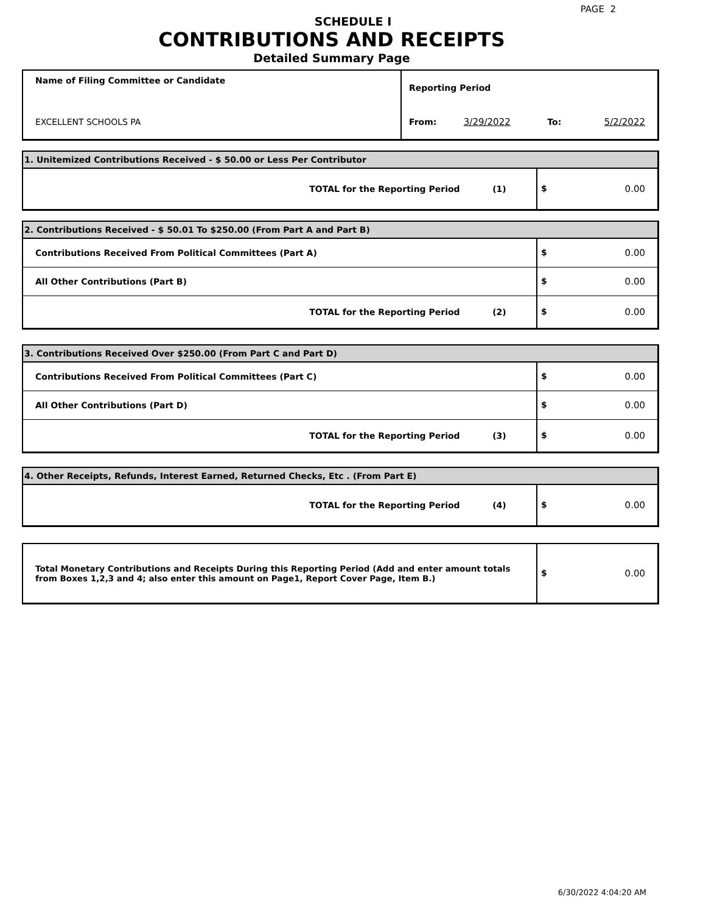PAGE 2
SCHEDULE I
CONTRIBUTIONS AND RECEIPTS
Detailed Summary Page
| Name of Filing Committee or Candidate | Reporting Period | | | |
| EXCELLENT SCHOOLS PA | From: | 3/29/2022 | To: | 5/2/2022 |
| 1. Unitemized Contributions Received - $ 50.00 or Less Per Contributor | |
| TOTAL for the Reporting Period (1) | $ 0.00 |
| 2. Contributions Received - $ 50.01 To $250.00 (From Part A and Part B) | |
| Contributions Received From Political Committees (Part A) | $ 0.00 |
| All Other Contributions (Part B) | $ 0.00 |
| TOTAL for the Reporting Period (2) | $ 0.00 |
| 3. Contributions Received Over $250.00 (From Part C and Part D) | |
| Contributions Received From Political Committees (Part C) | $ 0.00 |
| All Other Contributions (Part D) | $ 0.00 |
| TOTAL for the Reporting Period (3) | $ 0.00 |
| 4. Other Receipts, Refunds, Interest Earned, Returned Checks, Etc . (From Part E) | |
| TOTAL for the Reporting Period (4) | $ 0.00 |
| Total Monetary Contributions and Receipts During this Reporting Period (Add and enter amount totals from Boxes 1,2,3 and 4; also enter this amount on Page1, Report Cover Page, Item B.) | $ 0.00 |
6/30/2022 4:04:20 AM